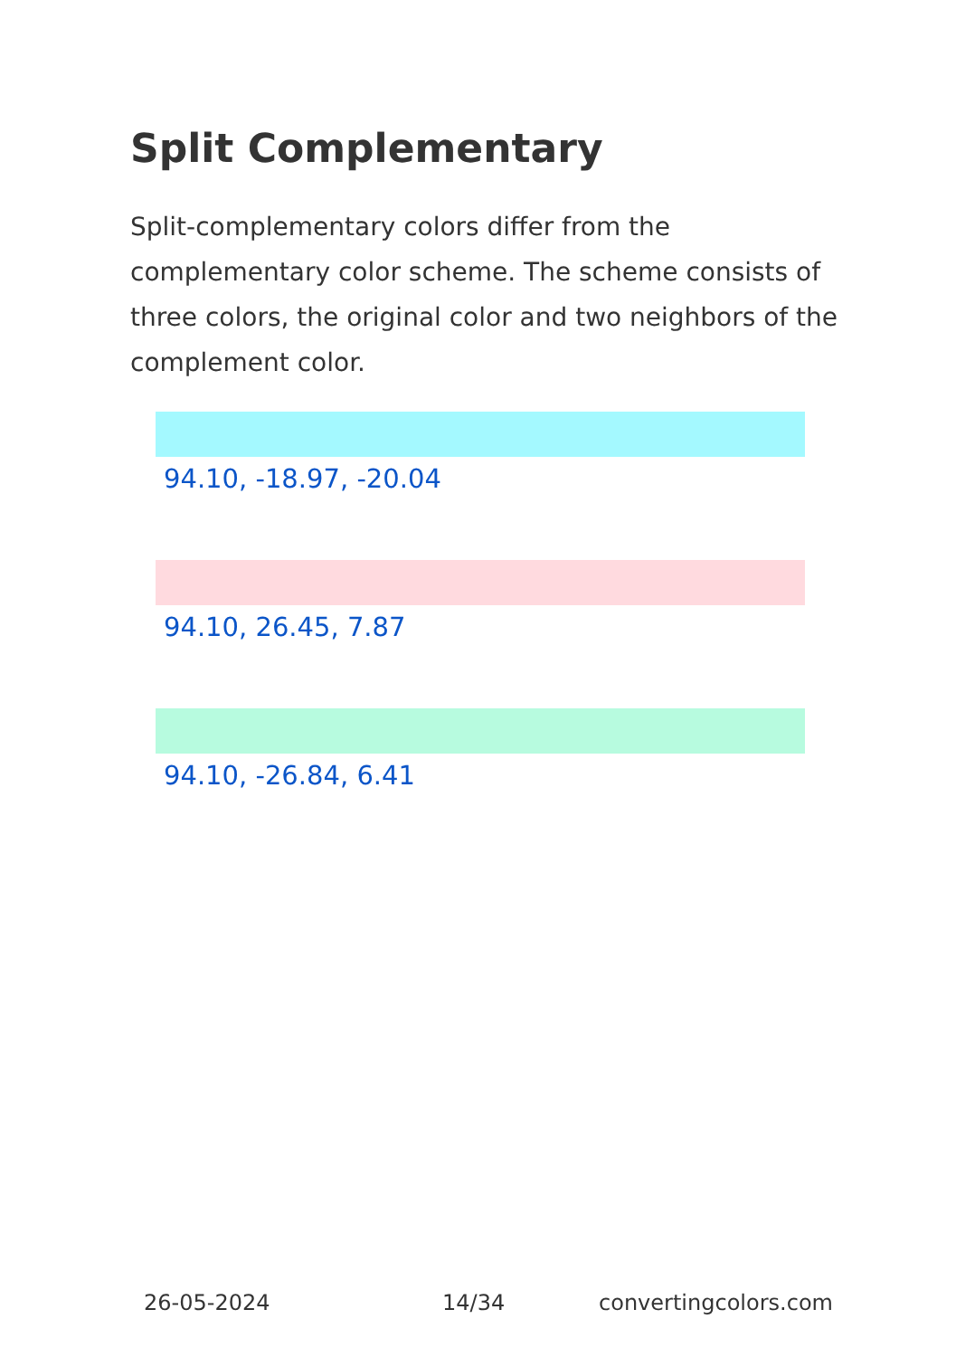Split Complementary
Split-complementary colors differ from the complementary color scheme. The scheme consists of three colors, the original color and two neighbors of the complement color.
94.10, -18.97, -20.04
94.10, 26.45, 7.87
94.10, -26.84, 6.41
26-05-2024 14/34 convertingcolors.com